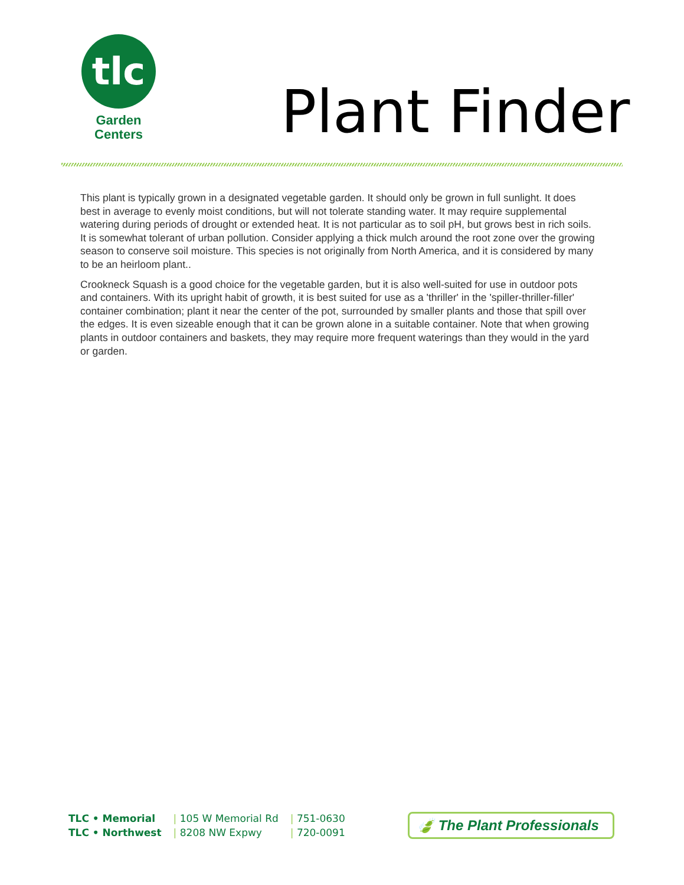tlc
Garden
Centers
Plant Finder
This plant is typically grown in a designated vegetable garden. It should only be grown in full sunlight. It does best in average to evenly moist conditions, but will not tolerate standing water. It may require supplemental watering during periods of drought or extended heat. It is not particular as to soil pH, but grows best in rich soils. It is somewhat tolerant of urban pollution. Consider applying a thick mulch around the root zone over the growing season to conserve soil moisture. This species is not originally from North America, and it is considered by many to be an heirloom plant..
Crookneck Squash is a good choice for the vegetable garden, but it is also well-suited for use in outdoor pots and containers. With its upright habit of growth, it is best suited for use as a 'thriller' in the 'spiller-thriller-filler' container combination; plant it near the center of the pot, surrounded by smaller plants and those that spill over the edges. It is even sizeable enough that it can be grown alone in a suitable container. Note that when growing plants in outdoor containers and baskets, they may require more frequent waterings than they would in the yard or garden.
| TLC • Memorial | / 105 W Memorial Rd | / 751-0630 |
| TLC • Northwest | / 8208 NW Expwy | / 720-0091 |
🍃 The Plant Professionals